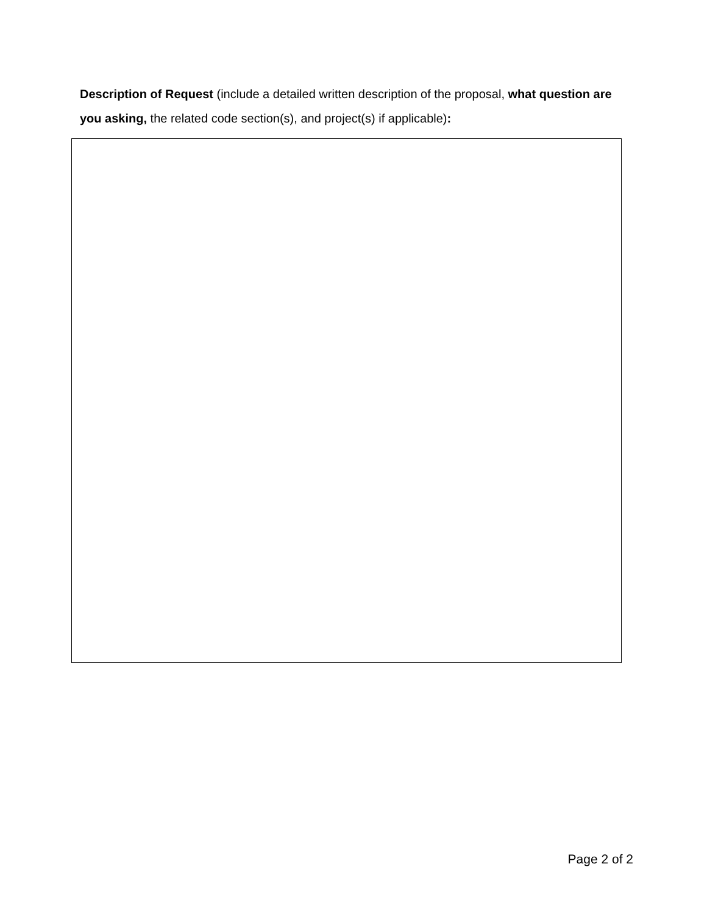Description of Request (include a detailed written description of the proposal, what question are you asking, the related code section(s), and project(s) if applicable):
Page 2 of 2